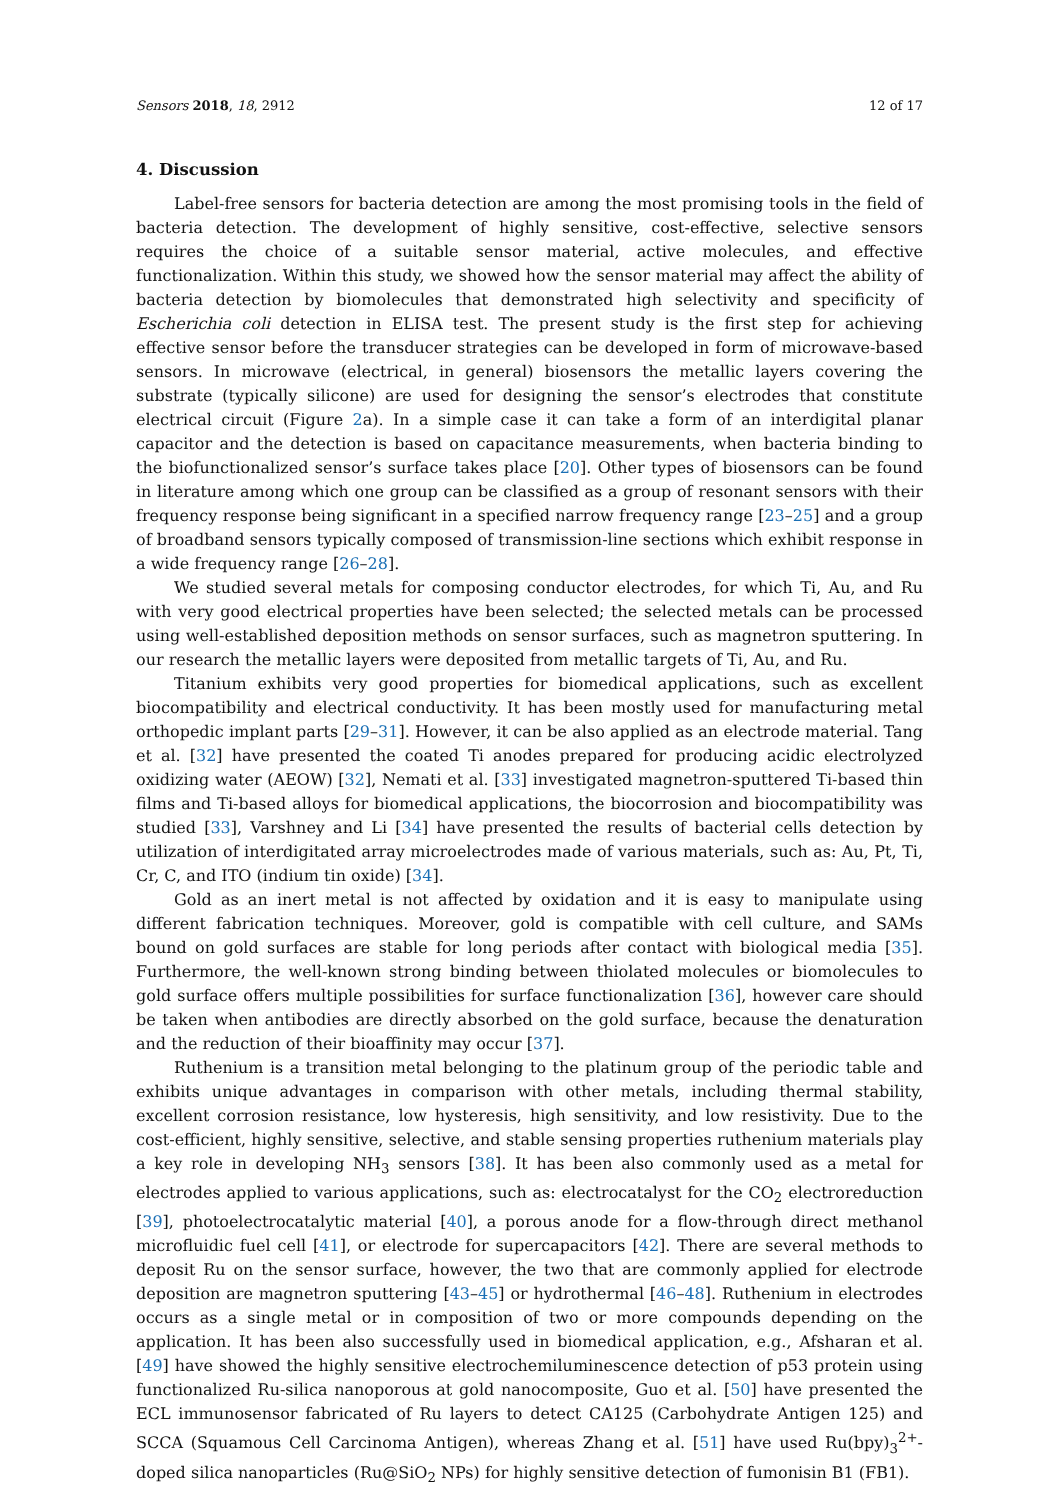Sensors 2018, 18, 2912 12 of 17
4. Discussion
Label-free sensors for bacteria detection are among the most promising tools in the field of bacteria detection. The development of highly sensitive, cost-effective, selective sensors requires the choice of a suitable sensor material, active molecules, and effective functionalization. Within this study, we showed how the sensor material may affect the ability of bacteria detection by biomolecules that demonstrated high selectivity and specificity of Escherichia coli detection in ELISA test. The present study is the first step for achieving effective sensor before the transducer strategies can be developed in form of microwave-based sensors. In microwave (electrical, in general) biosensors the metallic layers covering the substrate (typically silicone) are used for designing the sensor’s electrodes that constitute electrical circuit (Figure 2a). In a simple case it can take a form of an interdigital planar capacitor and the detection is based on capacitance measurements, when bacteria binding to the biofunctionalized sensor’s surface takes place [20]. Other types of biosensors can be found in literature among which one group can be classified as a group of resonant sensors with their frequency response being significant in a specified narrow frequency range [23–25] and a group of broadband sensors typically composed of transmission-line sections which exhibit response in a wide frequency range [26–28].
We studied several metals for composing conductor electrodes, for which Ti, Au, and Ru with very good electrical properties have been selected; the selected metals can be processed using well-established deposition methods on sensor surfaces, such as magnetron sputtering. In our research the metallic layers were deposited from metallic targets of Ti, Au, and Ru.
Titanium exhibits very good properties for biomedical applications, such as excellent biocompatibility and electrical conductivity. It has been mostly used for manufacturing metal orthopedic implant parts [29–31]. However, it can be also applied as an electrode material. Tang et al. [32] have presented the coated Ti anodes prepared for producing acidic electrolyzed oxidizing water (AEOW) [32], Nemati et al. [33] investigated magnetron-sputtered Ti-based thin films and Ti-based alloys for biomedical applications, the biocorrosion and biocompatibility was studied [33], Varshney and Li [34] have presented the results of bacterial cells detection by utilization of interdigitated array microelectrodes made of various materials, such as: Au, Pt, Ti, Cr, C, and ITO (indium tin oxide) [34].
Gold as an inert metal is not affected by oxidation and it is easy to manipulate using different fabrication techniques. Moreover, gold is compatible with cell culture, and SAMs bound on gold surfaces are stable for long periods after contact with biological media [35]. Furthermore, the well-known strong binding between thiolated molecules or biomolecules to gold surface offers multiple possibilities for surface functionalization [36], however care should be taken when antibodies are directly absorbed on the gold surface, because the denaturation and the reduction of their bioaffinity may occur [37].
Ruthenium is a transition metal belonging to the platinum group of the periodic table and exhibits unique advantages in comparison with other metals, including thermal stability, excellent corrosion resistance, low hysteresis, high sensitivity, and low resistivity. Due to the cost-efficient, highly sensitive, selective, and stable sensing properties ruthenium materials play a key role in developing NH<sub>3</sub> sensors [38]. It has been also commonly used as a metal for electrodes applied to various applications, such as: electrocatalyst for the CO<sub>2</sub> electroreduction [39], photoelectrocatalytic material [40], a porous anode for a flow-through direct methanol microfluidic fuel cell [41], or electrode for supercapacitors [42]. There are several methods to deposit Ru on the sensor surface, however, the two that are commonly applied for electrode deposition are magnetron sputtering [43–45] or hydrothermal [46–48]. Ruthenium in electrodes occurs as a single metal or in composition of two or more compounds depending on the application. It has been also successfully used in biomedical application, e.g., Afsharan et al. [49] have showed the highly sensitive electrochemiluminescence detection of p53 protein using functionalized Ru-silica nanoporous at gold nanocomposite, Guo et al. [50] have presented the ECL immunosensor fabricated of Ru layers to detect CA125 (Carbohydrate Antigen 125) and SCCA (Squamous Cell Carcinoma Antigen), whereas Zhang et al. [51] have used Ru(bpy)<sub>3</sub><sup>2+</sup>-doped silica nanoparticles (Ru@SiO<sub>2</sub> NPs) for highly sensitive detection of fumonisin B1 (FB1).